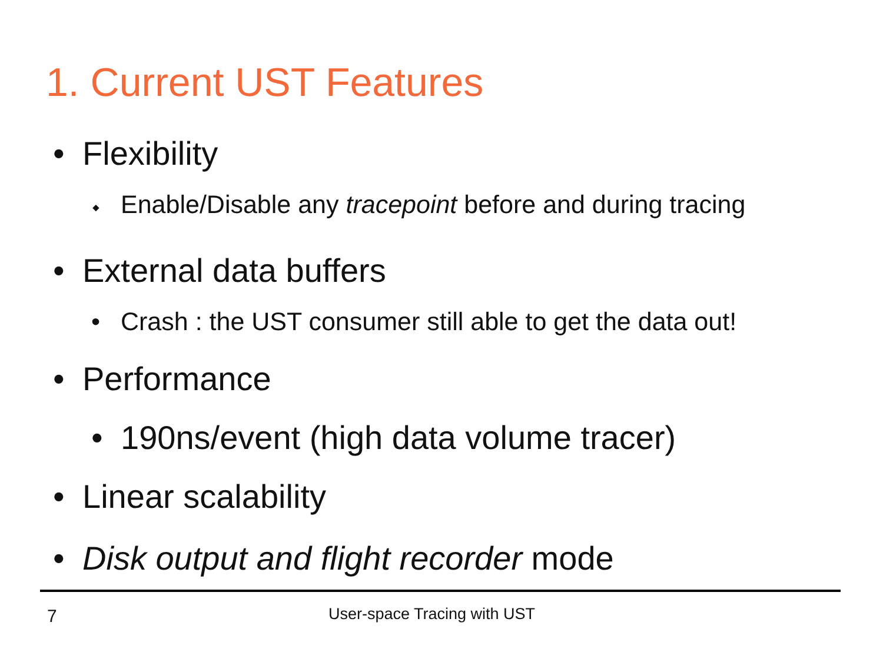1. Current UST Features
• Flexibility
⬩ Enable/Disable any tracepoint before and during tracing
• External data buffers
• Crash : the UST consumer still able to get the data out!
• Performance
• 190ns/event (high data volume tracer)
• Linear scalability
• Disk output and flight recorder mode
7 User-space Tracing with UST